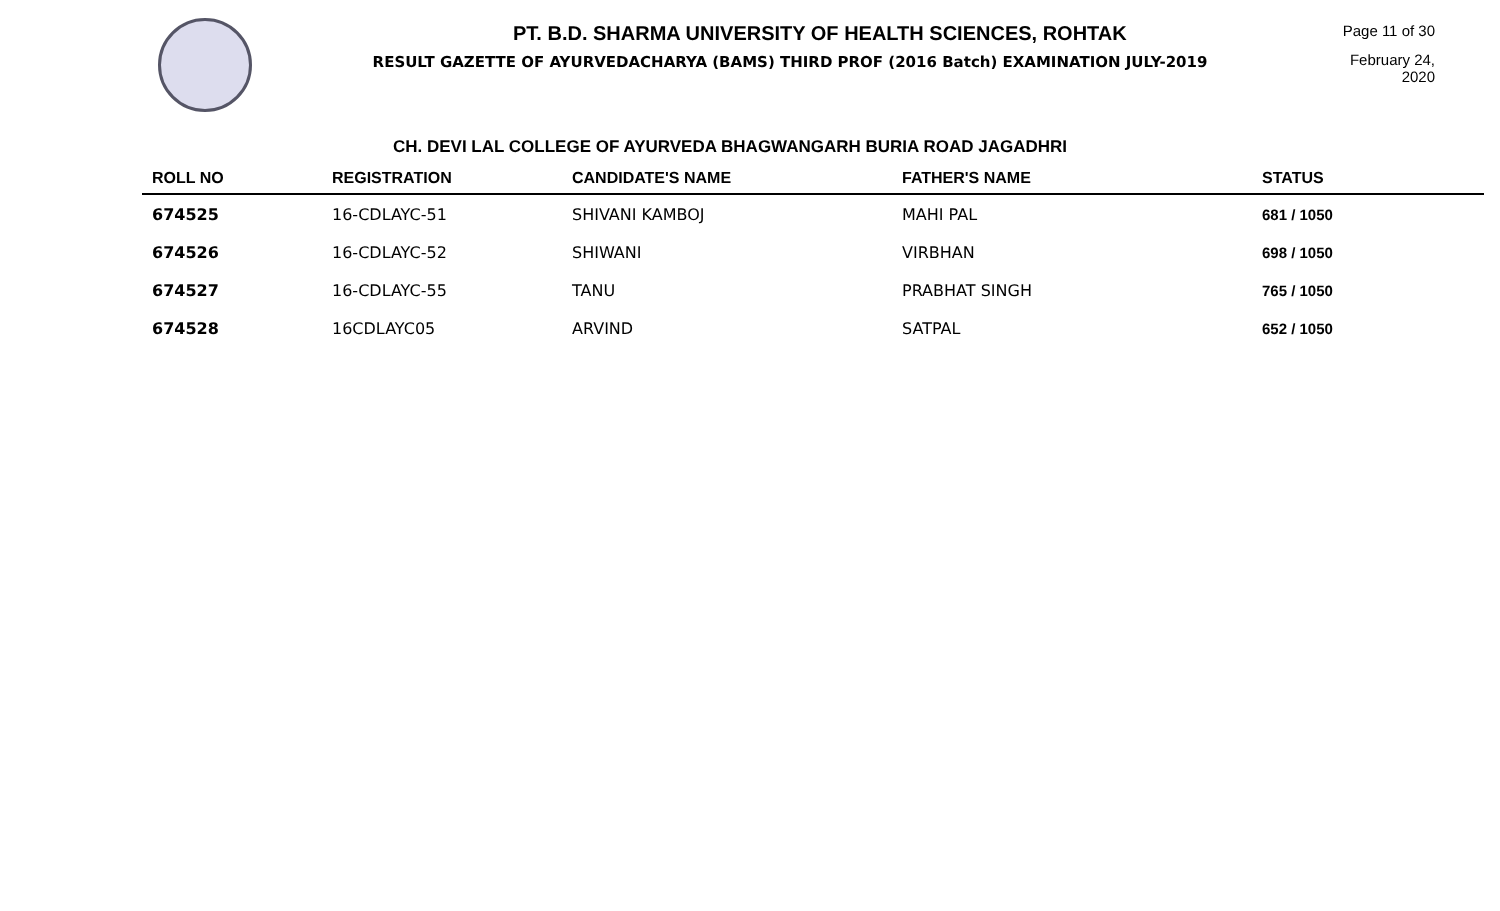PT. B.D. SHARMA UNIVERSITY OF HEALTH SCIENCES, ROHTAK
RESULT GAZETTE OF AYURVEDACHARYA (BAMS) THIRD PROF (2016 Batch) EXAMINATION JULY-2019
Page 11 of 30
February 24, 2020
CH. DEVI LAL COLLEGE OF AYURVEDA BHAGWANGARH BURIA ROAD JAGADHRI
| ROLL NO | REGISTRATION | CANDIDATE'S NAME | FATHER'S NAME | STATUS |
| --- | --- | --- | --- | --- |
| 674525 | 16-CDLAYC-51 | SHIVANI KAMBOJ | MAHI PAL | 681 / 1050 |
| 674526 | 16-CDLAYC-52 | SHIWANI | VIRBHAN | 698 / 1050 |
| 674527 | 16-CDLAYC-55 | TANU | PRABHAT SINGH | 765 / 1050 |
| 674528 | 16CDLAYC05 | ARVIND | SATPAL | 652 / 1050 |